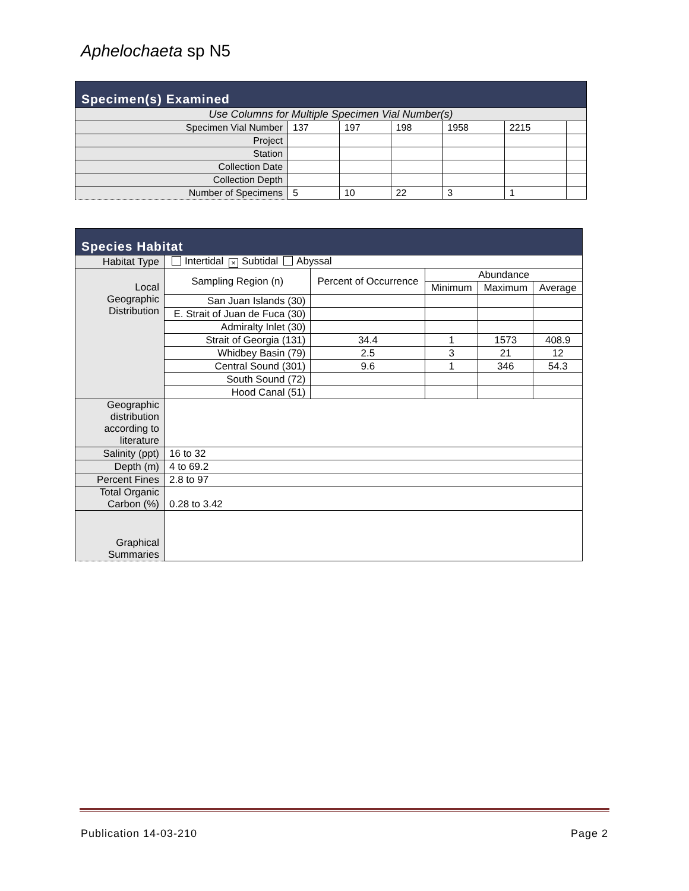Aphelochaeta sp N5
| Specimen(s) Examined | | | | | | |
| --- | --- | --- | --- | --- | --- | --- |
| Use Columns for Multiple Specimen Vial Number(s) | | | | | | |
| Specimen Vial Number | 137 | 197 | 198 | 1958 | 2215 | |
| Project | | | | | | |
| Station | | | | | | |
| Collection Date | | | | | | |
| Collection Depth | | | | | | |
| Number of Specimens | 5 | 10 | 22 | 3 | 1 | |
| Species Habitat | | | | | |
| --- | --- | --- | --- | --- | --- |
| Habitat Type | Intertidal × Subtidal Abyssal | | | | |
| Local Geographic Distribution | Sampling Region (n) | Percent of Occurrence | Abundance | | |
| | | | Minimum | Maximum | Average |
| | San Juan Islands (30) | | | | |
| | E. Strait of Juan de Fuca (30) | | | | |
| | Admiralty Inlet (30) | | | | |
| | Strait of Georgia (131) | 34.4 | 1 | 1573 | 408.9 |
| | Whidbey Basin (79) | 2.5 | 3 | 21 | 12 |
| | Central Sound (301) | 9.6 | 1 | 346 | 54.3 |
| | South Sound (72) | | | | |
| | Hood Canal (51) | | | | |
| Geographic distribution according to literature | | | | | |
| Salinity (ppt) | 16 to 32 | | | | |
| Depth (m) | 4 to 69.2 | | | | |
| Percent Fines | 2.8 to 97 | | | | |
| Total Organic Carbon (%) | 0.28 to 3.42 | | | | |
| Graphical Summaries | | | | | |
Publication 14-03-210 Page 2